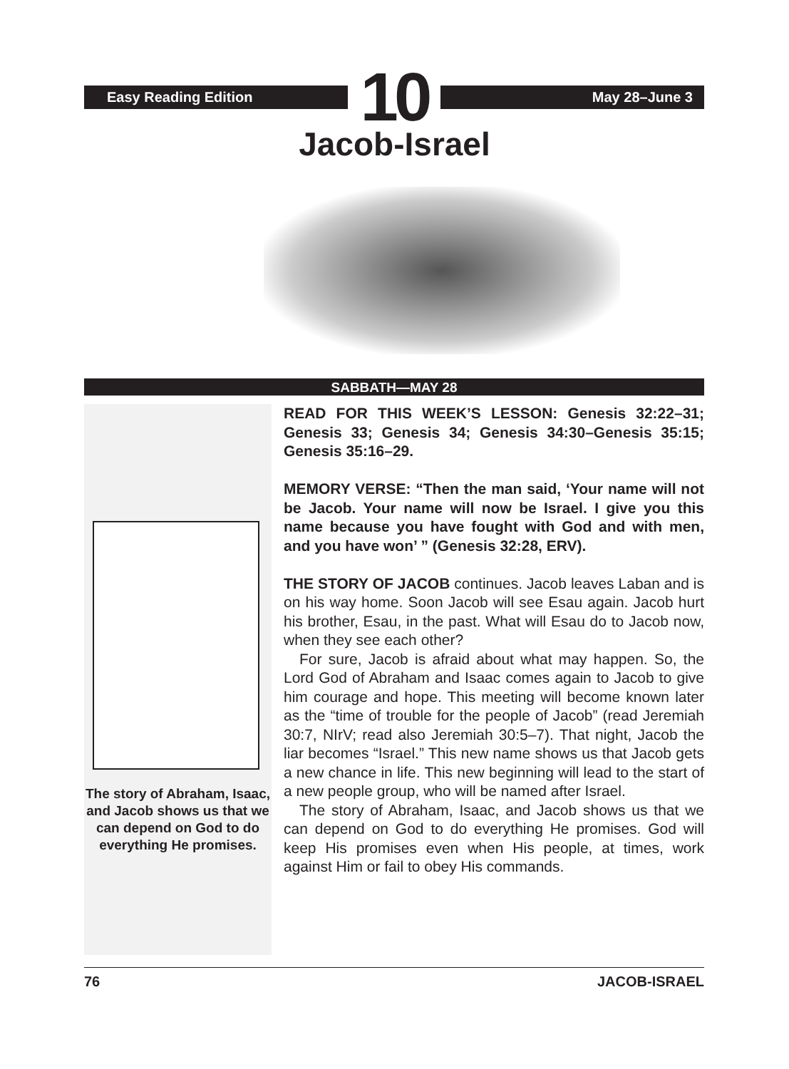Easy Reading Edition
10
May 28–June 3
Jacob-Israel
SABBATH—MAY 28
The story of Abraham, Isaac, and Jacob shows us that we can depend on God to do everything He promises.
READ FOR THIS WEEK’S LESSON: Genesis 32:22–31; Genesis 33; Genesis 34; Genesis 34:30–Genesis 35:15; Genesis 35:16–29.
MEMORY VERSE: “Then the man said, ‘Your name will not be Jacob. Your name will now be Israel. I give you this name because you have fought with God and with men, and you have won’ ” (Genesis 32:28, ERV).
THE STORY OF JACOB continues. Jacob leaves Laban and is on his way home. Soon Jacob will see Esau again. Jacob hurt his brother, Esau, in the past. What will Esau do to Jacob now, when they see each other?
For sure, Jacob is afraid about what may happen. So, the Lord God of Abraham and Isaac comes again to Jacob to give him courage and hope. This meeting will become known later as the “time of trouble for the people of Jacob” (read Jeremiah 30:7, NIrV; read also Jeremiah 30:5–7). That night, Jacob the liar becomes “Israel.” This new name shows us that Jacob gets a new chance in life. This new beginning will lead to the start of a new people group, who will be named after Israel.
The story of Abraham, Isaac, and Jacob shows us that we can depend on God to do everything He promises. God will keep His promises even when His people, at times, work against Him or fail to obey His commands.
76 JACOB-ISRAEL